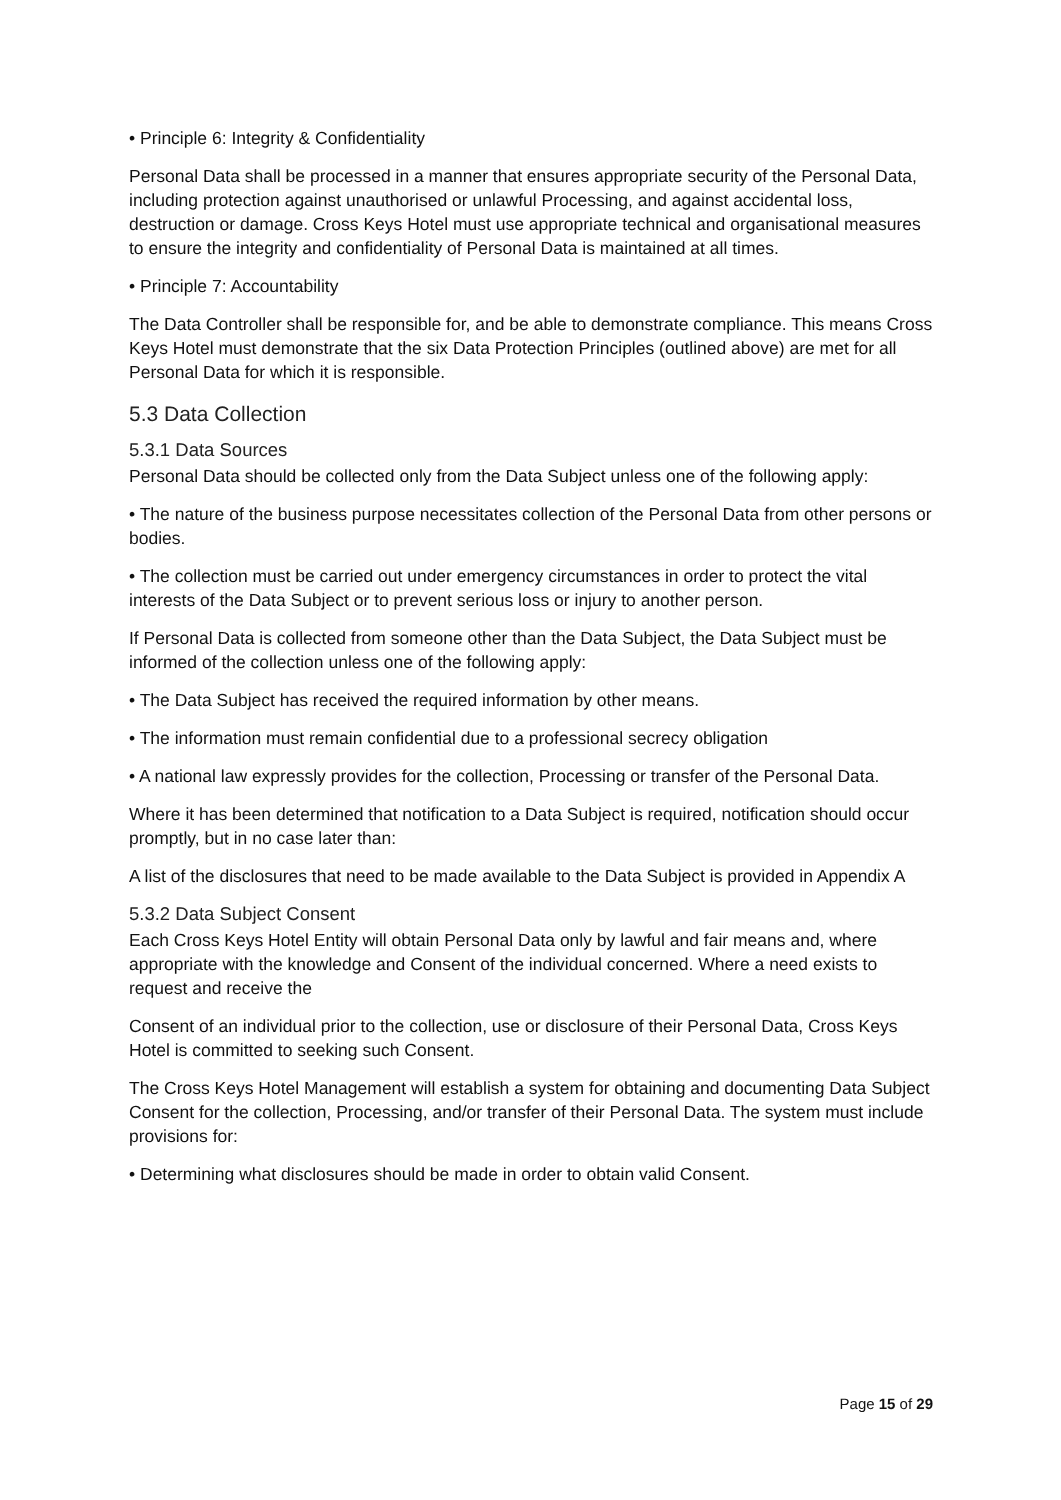• Principle 6: Integrity & Confidentiality
Personal Data shall be processed in a manner that ensures appropriate security of the Personal Data, including protection against unauthorised or unlawful Processing, and against accidental loss, destruction or damage. Cross Keys Hotel must use appropriate technical and organisational measures to ensure the integrity and confidentiality of Personal Data is maintained at all times.
• Principle 7: Accountability
The Data Controller shall be responsible for, and be able to demonstrate compliance. This means Cross Keys Hotel must demonstrate that the six Data Protection Principles (outlined above) are met for all Personal Data for which it is responsible.
5.3 Data Collection
5.3.1 Data Sources
Personal Data should be collected only from the Data Subject unless one of the following apply:
• The nature of the business purpose necessitates collection of the Personal Data from other persons or bodies.
• The collection must be carried out under emergency circumstances in order to protect the vital interests of the Data Subject or to prevent serious loss or injury to another person.
If Personal Data is collected from someone other than the Data Subject, the Data Subject must be informed of the collection unless one of the following apply:
• The Data Subject has received the required information by other means.
• The information must remain confidential due to a professional secrecy obligation
• A national law expressly provides for the collection, Processing or transfer of the Personal Data.
Where it has been determined that notification to a Data Subject is required, notification should occur promptly, but in no case later than:
A list of the disclosures that need to be made available to the Data Subject is provided in Appendix A
5.3.2 Data Subject Consent
Each Cross Keys Hotel Entity will obtain Personal Data only by lawful and fair means and, where appropriate with the knowledge and Consent of the individual concerned. Where a need exists to request and receive the
Consent of an individual prior to the collection, use or disclosure of their Personal Data, Cross Keys Hotel is committed to seeking such Consent.
The Cross Keys Hotel Management will establish a system for obtaining and documenting Data Subject Consent for the collection, Processing, and/or transfer of their Personal Data. The system must include provisions for:
• Determining what disclosures should be made in order to obtain valid Consent.
Page 15 of 29